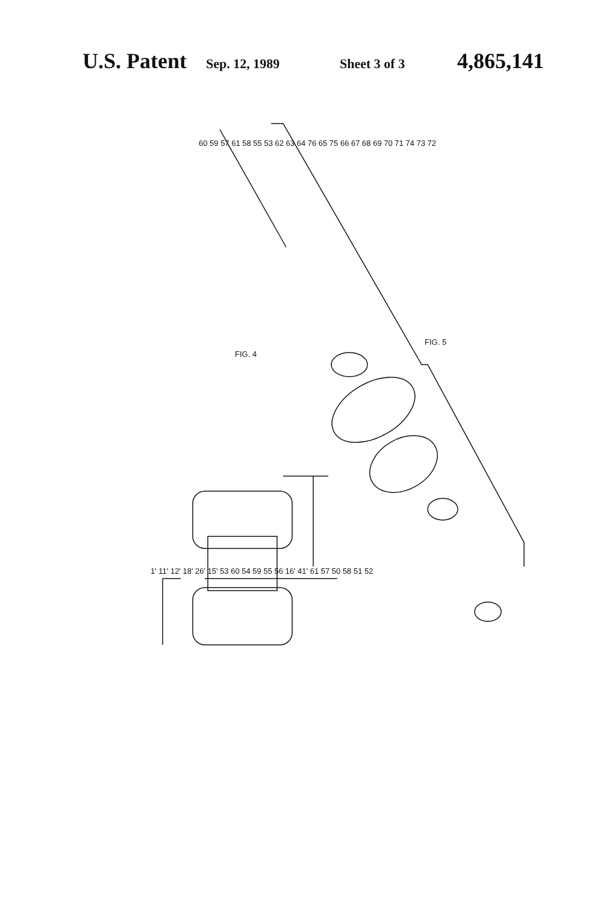U.S. Patent
Sep. 12, 1989 Sheet 3 of 3
4,865,141
FIG. 4
FIG. 5
60 59 57 61 58 55 53 62 63 64 76 65 75 66 67 68 69 70 71 74 73 72
1' 11' 12' 18' 26' 15' 53 60 54 59 55 56 16' 41' 61 57 50 58 51 52